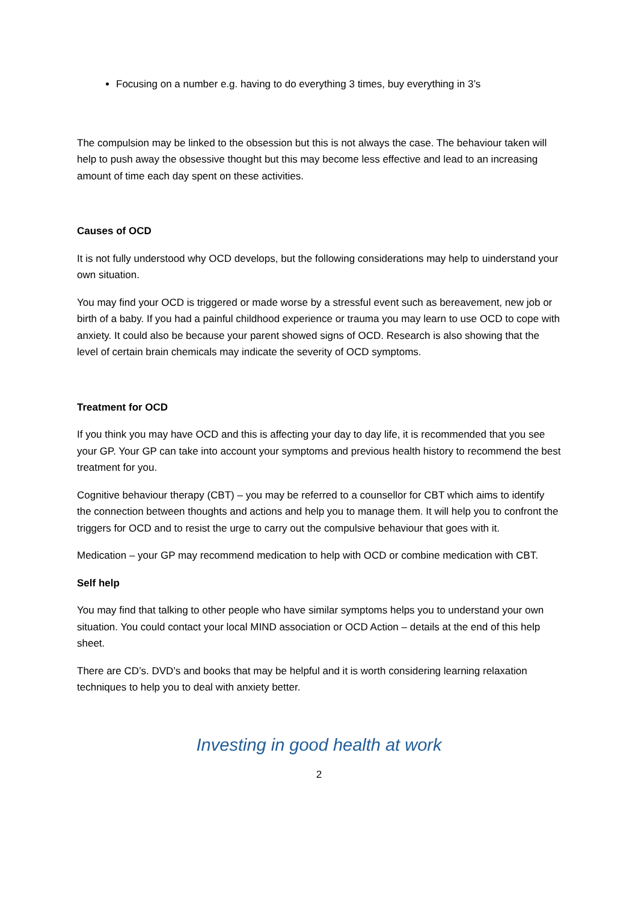Focusing on a number e.g. having to do everything 3 times, buy everything in 3’s
The compulsion may be linked to the obsession but this is not always the case. The behaviour taken will help to push away the obsessive thought but this may become less effective and lead to an increasing amount of time each day spent on these activities.
Causes of OCD
It is not fully understood why OCD develops, but the following considerations may help to uinderstand your own situation.
You may find your OCD is triggered or made worse by a stressful event such as bereavement, new job or birth of a baby. If you had a painful childhood experience or trauma you may learn to use OCD to cope with anxiety. It could also be because your parent showed signs of OCD. Research is also showing that the level of certain brain chemicals may indicate the severity of OCD symptoms.
Treatment for OCD
If you think you may have OCD and this is affecting your day to day life, it is recommended that you see your GP. Your GP can take into account your symptoms and previous health history to recommend the best treatment for you.
Cognitive behaviour therapy (CBT) – you may be referred to a counsellor for CBT which aims to identify the connection between thoughts and actions and help you to manage them. It will help you to confront the triggers for OCD and to resist the urge to carry out the compulsive behaviour that goes with it.
Medication – your GP may recommend medication to help with OCD or combine medication with CBT.
Self help
You may find that talking to other people who have similar symptoms helps you to understand your own situation. You could contact your local MIND association or OCD Action – details at the end of this help sheet.
There are CD’s. DVD’s and books that may be helpful and it is worth considering learning relaxation techniques to help you to deal with anxiety better.
Investing in good health at work
2